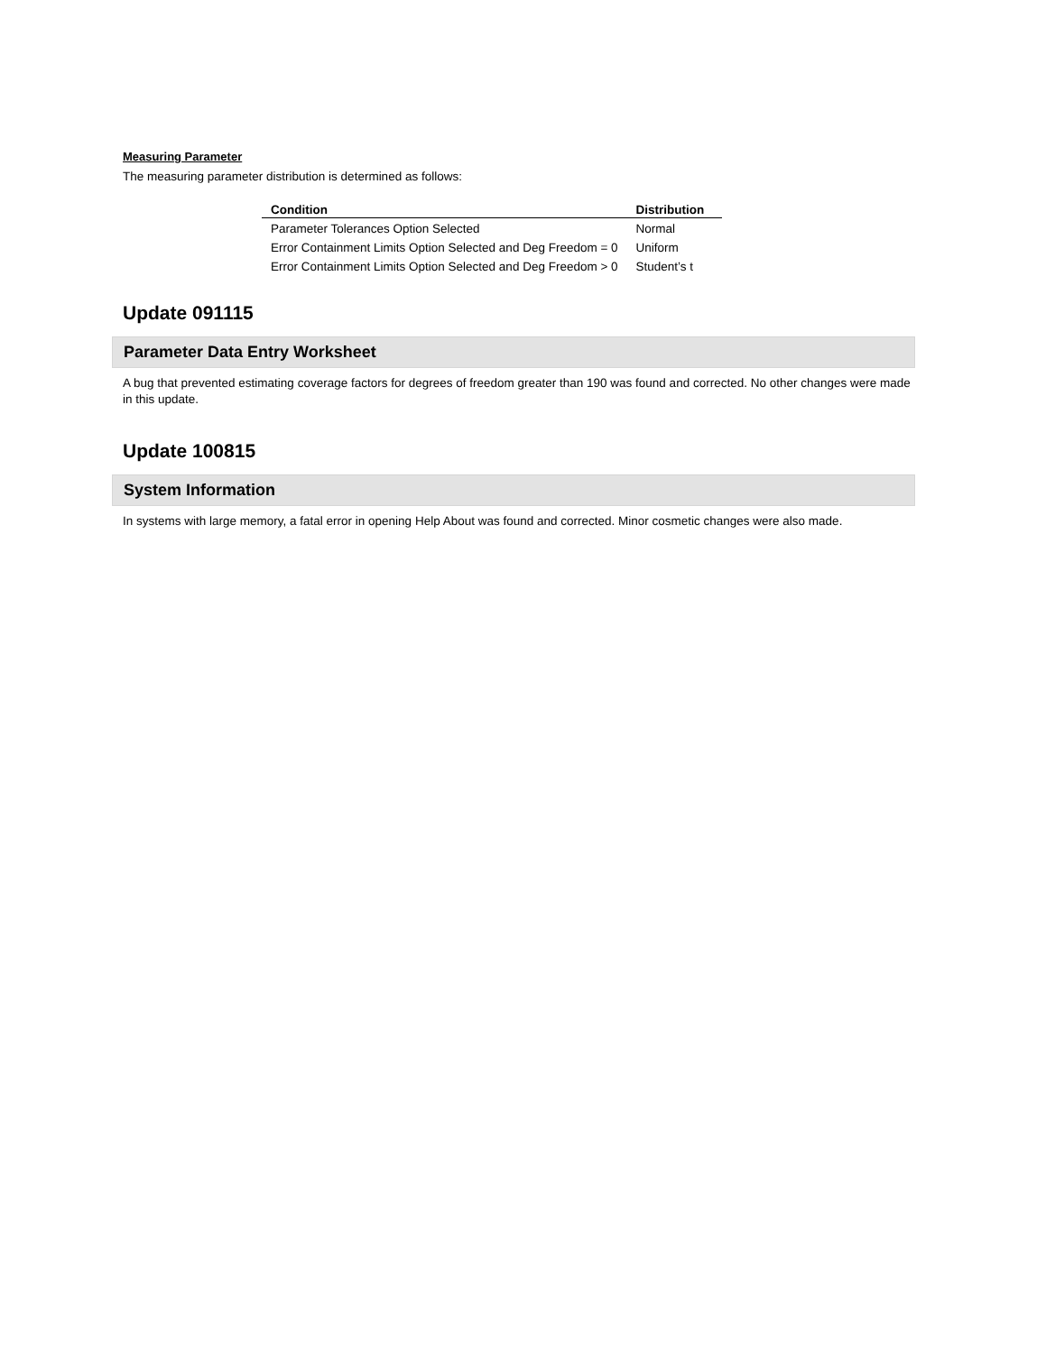Measuring Parameter
The measuring parameter distribution is determined as follows:
| Condition | Distribution |
| --- | --- |
| Parameter Tolerances Option Selected | Normal |
| Error Containment Limits Option Selected and Deg Freedom = 0 | Uniform |
| Error Containment Limits Option Selected and Deg Freedom > 0 | Student’s t |
Update 091115
Parameter Data Entry Worksheet
A bug that prevented estimating coverage factors for degrees of freedom greater than 190 was found and corrected. No other changes were made in this update.
Update 100815
System Information
In systems with large memory, a fatal error in opening Help About was found and corrected. Minor cosmetic changes were also made.